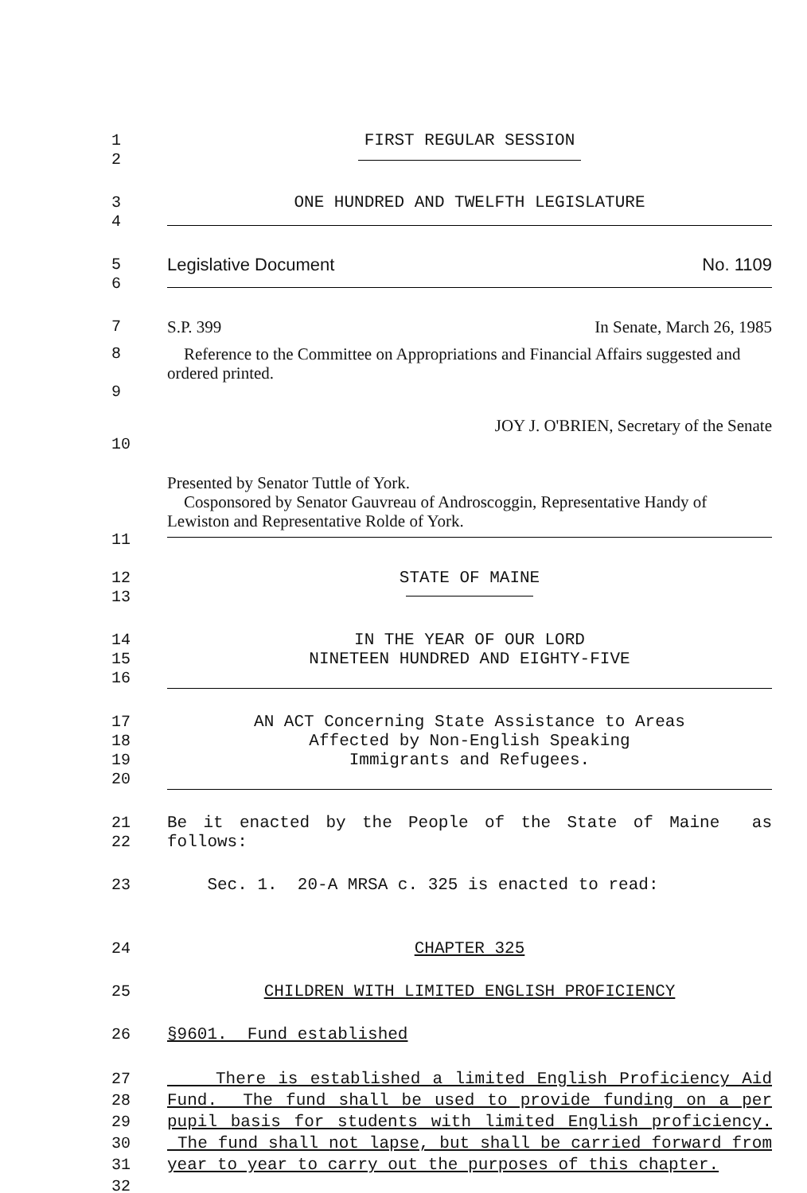1 FIRST REGULAR SESSION
2
3 ONE HUNDRED AND TWELFTH LEGISLATURE
4
5 Legislative Document No. 1109
6
7 S.P. 399 In Senate, March 26, 1985
8
9
Reference to the Committee on Appropriations and Financial Affairs suggested and ordered printed.
10 JOY J. O'BRIEN, Secretary of the Senate
11 Presented by Senator Tuttle of York.
Cosponsored by Senator Gauvreau of Androscoggin, Representative Handy of Lewiston and Representative Rolde of York.
12
13
STATE OF MAINE
14
15
16
IN THE YEAR OF OUR LORD
NINETEEN HUNDRED AND EIGHTY-FIVE
17
18
19
20
AN ACT Concerning State Assistance to Areas
Affected by Non-English Speaking
Immigrants and Refugees.
21
22
Be it enacted by the People of the State of Maine as follows:
23 Sec. 1. 20-A MRSA c. 325 is enacted to read:
24 CHAPTER 325
25 CHILDREN WITH LIMITED ENGLISH PROFICIENCY
26 §9601. Fund established
27
28
29
30
31
32
There is established a limited English Proficiency Aid Fund. The fund shall be used to provide funding on a per pupil basis for students with limited English proficiency. The fund shall not lapse, but shall be carried forward from year to year to carry out the purposes of this chapter.